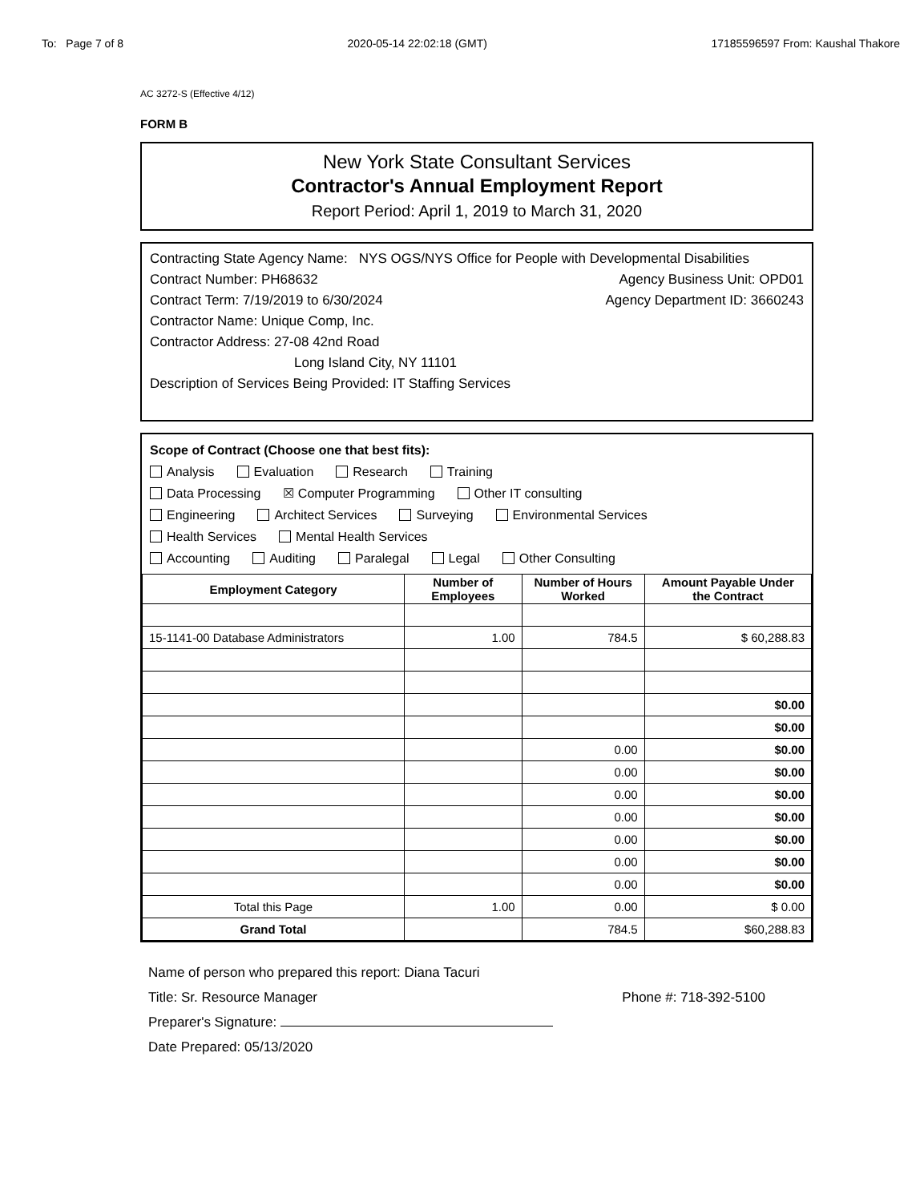To: Page 7 of 8 2020-05-14 22:02:18 (GMT) 17185596597 From: Kaushal Thakore
AC 3272-S (Effective 4/12)
FORM B
New York State Consultant Services
Contractor's Annual Employment Report
Report Period: April 1, 2019 to March 31, 2020
Contracting State Agency Name: NYS OGS/NYS Office for People with Developmental Disabilities
Contract Number: PH68632 Agency Business Unit: OPD01
Contract Term: 7/19/2019 to 6/30/2024 Agency Department ID: 3660243
Contractor Name: Unique Comp, Inc.
Contractor Address: 27-08 42nd Road
Long Island City, NY 11101
Description of Services Being Provided: IT Staffing Services
Scope of Contract (Choose one that best fits):
Analysis Evaluation Research Training
Data Processing ☒ Computer Programming Other IT consulting
Engineering Architect Services Surveying Environmental Services
Health Services Mental Health Services
Accounting Auditing Paralegal Legal Other Consulting
| Employment Category | Number of Employees | Number of Hours Worked | Amount Payable Under the Contract |
| --- | --- | --- | --- |
| 15-1141-00 Database Administrators | 1.00 | 784.5 | $ 60,288.83 |
| | | | $0.00 |
| | | | $0.00 |
| | | 0.00 | $0.00 |
| | | 0.00 | $0.00 |
| | | 0.00 | $0.00 |
| | | 0.00 | $0.00 |
| | | 0.00 | $0.00 |
| | | 0.00 | $0.00 |
| | | 0.00 | $0.00 |
| Total this Page | 1.00 | 0.00 | $ 0.00 |
| Grand Total | | 784.5 | $60,288.83 |
Name of person who prepared this report: Diana Tacuri
Title: Sr. Resource Manager Phone #: 718-392-5100
Preparer's Signature:
Date Prepared: 05/13/2020